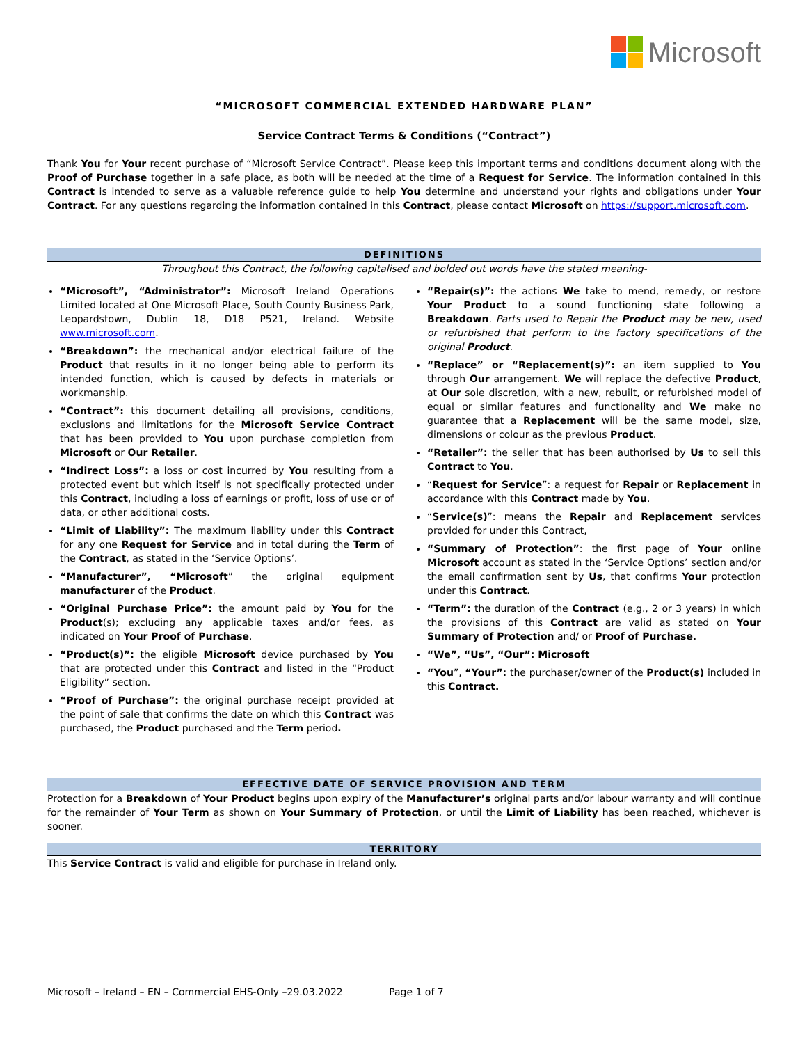Microsoft
“MICROSOFT COMMERCIAL EXTENDED HARDWARE PLAN”
Service Contract Terms & Conditions (“Contract”)
Thank You for Your recent purchase of “Microsoft Service Contract”. Please keep this important terms and conditions document along with the Proof of Purchase together in a safe place, as both will be needed at the time of a Request for Service. The information contained in this Contract is intended to serve as a valuable reference guide to help You determine and understand your rights and obligations under Your Contract. For any questions regarding the information contained in this Contract, please contact Microsoft on https://support.microsoft.com.
DEFINITIONS
Throughout this Contract, the following capitalised and bolded out words have the stated meaning-
“Microsoft”, “Administrator”: Microsoft Ireland Operations Limited located at One Microsoft Place, South County Business Park, Leopardstown, Dublin 18, D18 P521, Ireland. Website www.microsoft.com.
“Breakdown”: the mechanical and/or electrical failure of the Product that results in it no longer being able to perform its intended function, which is caused by defects in materials or workmanship.
“Contract”: this document detailing all provisions, conditions, exclusions and limitations for the Microsoft Service Contract that has been provided to You upon purchase completion from Microsoft or Our Retailer.
“Indirect Loss”: a loss or cost incurred by You resulting from a protected event but which itself is not specifically protected under this Contract, including a loss of earnings or profit, loss of use or of data, or other additional costs.
“Limit of Liability”: The maximum liability under this Contract for any one Request for Service and in total during the Term of the Contract, as stated in the ‘Service Options’.
“Manufacturer”, “Microsoft” the original equipment manufacturer of the Product.
“Original Purchase Price”: the amount paid by You for the Product(s); excluding any applicable taxes and/or fees, as indicated on Your Proof of Purchase.
“Product(s)”: the eligible Microsoft device purchased by You that are protected under this Contract and listed in the “Product Eligibility” section.
“Proof of Purchase”: the original purchase receipt provided at the point of sale that confirms the date on which this Contract was purchased, the Product purchased and the Term period.
“Repair(s)”: the actions We take to mend, remedy, or restore Your Product to a sound functioning state following a Breakdown. Parts used to Repair the Product may be new, used or refurbished that perform to the factory specifications of the original Product.
“Replace” or “Replacement(s)”: an item supplied to You through Our arrangement. We will replace the defective Product, at Our sole discretion, with a new, rebuilt, or refurbished model of equal or similar features and functionality and We make no guarantee that a Replacement will be the same model, size, dimensions or colour as the previous Product.
“Retailer”: the seller that has been authorised by Us to sell this Contract to You.
“Request for Service”: a request for Repair or Replacement in accordance with this Contract made by You.
“Service(s)”: means the Repair and Replacement services provided for under this Contract,
“Summary of Protection”: the first page of Your online Microsoft account as stated in the ‘Service Options’ section and/or the email confirmation sent by Us, that confirms Your protection under this Contract.
“Term”: the duration of the Contract (e.g., 2 or 3 years) in which the provisions of this Contract are valid as stated on Your Summary of Protection and/ or Proof of Purchase.
“We”, “Us”, “Our”: Microsoft
“You”, “Your”: the purchaser/owner of the Product(s) included in this Contract.
EFFECTIVE DATE OF SERVICE PROVISION AND TERM
Protection for a Breakdown of Your Product begins upon expiry of the Manufacturer’s original parts and/or labour warranty and will continue for the remainder of Your Term as shown on Your Summary of Protection, or until the Limit of Liability has been reached, whichever is sooner.
TERRITORY
This Service Contract is valid and eligible for purchase in Ireland only.
Microsoft – Ireland – EN – Commercial EHS-Only –29.03.2022 Page 1 of 7